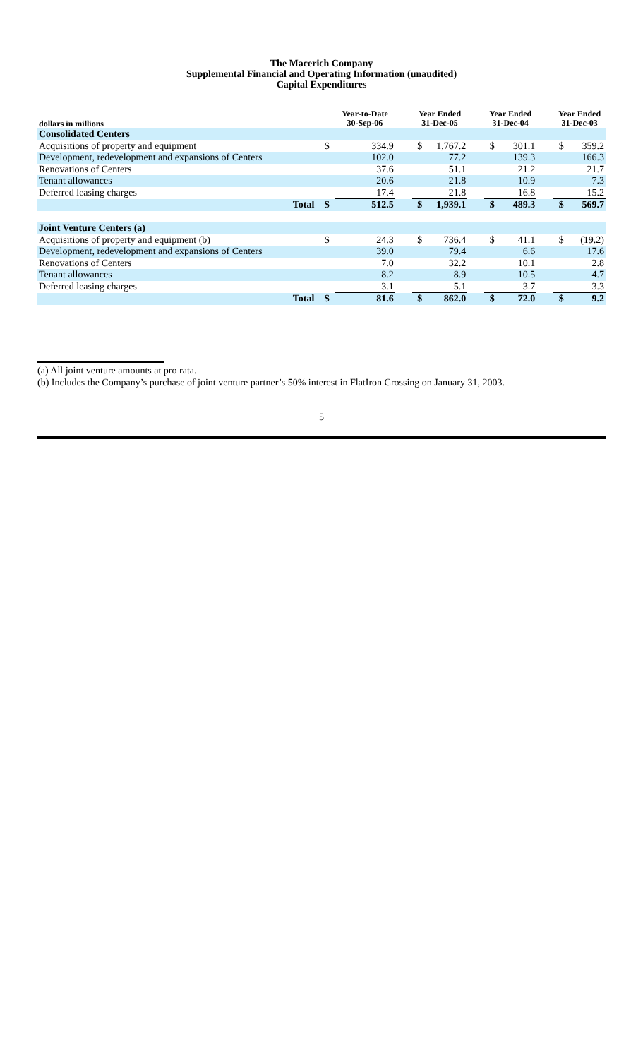The Macerich Company
Supplemental Financial and Operating Information (unaudited)
Capital Expenditures
| dollars in millions | | | Year-to-Date 30-Sep-06 | | Year Ended 31-Dec-05 | | | Year Ended 31-Dec-04 | | | Year Ended 31-Dec-03 | |
| --- | --- | --- | --- | --- | --- | --- | --- | --- | --- | --- | --- | --- |
| Consolidated Centers | | | | | | | | | | | | |
| Acquisitions of property and equipment | | $ | 334.9 | | $ | 1,767.2 | | $ | 301.1 | | $ | 359.2 |
| Development, redevelopment and expansions of Centers | | | 102.0 | | | 77.2 | | | 139.3 | | | 166.3 |
| Renovations of Centers | | | 37.6 | | | 51.1 | | | 21.2 | | | 21.7 |
| Tenant allowances | | | 20.6 | | | 21.8 | | | 10.9 | | | 7.3 |
| Deferred leasing charges | | | 17.4 | | | 21.8 | | | 16.8 | | | 15.2 |
| Total | | $ | 512.5 | | $ | 1,939.1 | | $ | 489.3 | | $ | 569.7 |
| Joint Venture Centers (a) | | | | | | | | | | | | |
| Acquisitions of property and equipment (b) | | $ | 24.3 | | $ | 736.4 | | $ | 41.1 | | $ | (19.2) |
| Development, redevelopment and expansions of Centers | | | 39.0 | | | 79.4 | | | 6.6 | | | 17.6 |
| Renovations of Centers | | | 7.0 | | | 32.2 | | | 10.1 | | | 2.8 |
| Tenant allowances | | | 8.2 | | | 8.9 | | | 10.5 | | | 4.7 |
| Deferred leasing charges | | | 3.1 | | | 5.1 | | | 3.7 | | | 3.3 |
| Total | | $ | 81.6 | | $ | 862.0 | | $ | 72.0 | | $ | 9.2 |
(a) All joint venture amounts at pro rata.
(b) Includes the Company’s purchase of joint venture partner’s 50% interest in FlatIron Crossing on January 31, 2003.
5